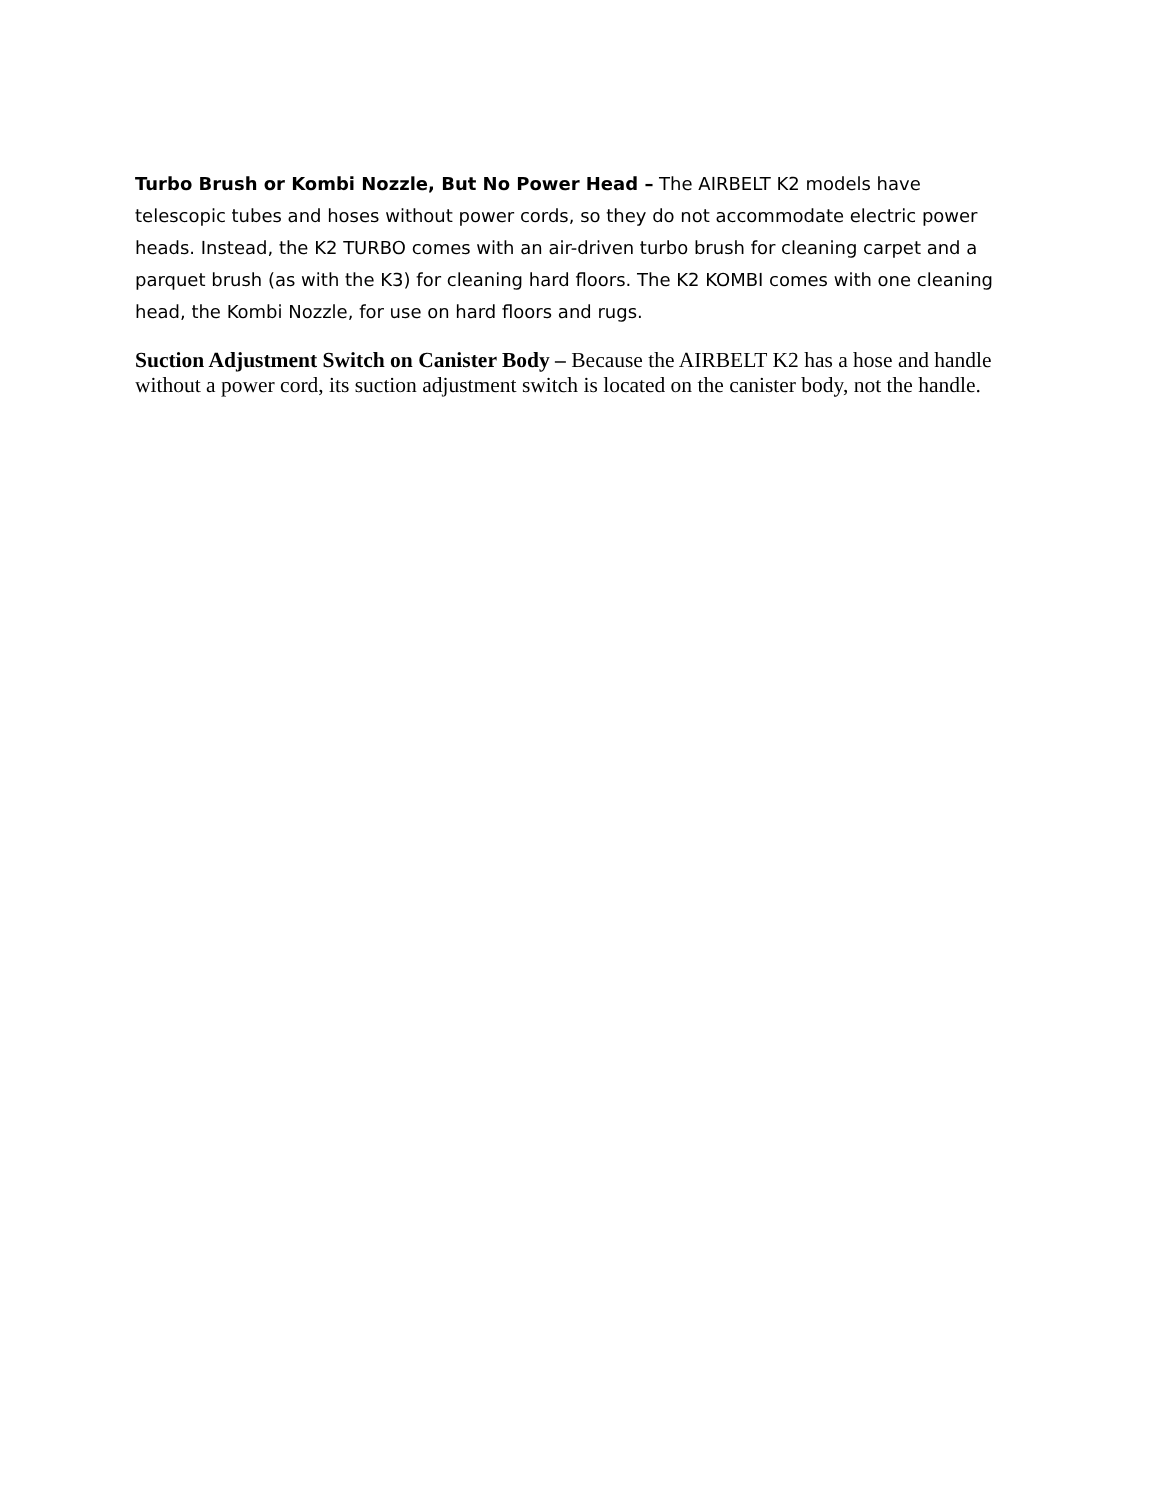Turbo Brush or Kombi Nozzle, But No Power Head – The AIRBELT K2 models have telescopic tubes and hoses without power cords, so they do not accommodate electric power heads. Instead, the K2 TURBO comes with an air-driven turbo brush for cleaning carpet and a parquet brush (as with the K3) for cleaning hard floors. The K2 KOMBI comes with one cleaning head, the Kombi Nozzle, for use on hard floors and rugs.
Suction Adjustment Switch on Canister Body – Because the AIRBELT K2 has a hose and handle without a power cord, its suction adjustment switch is located on the canister body, not the handle.